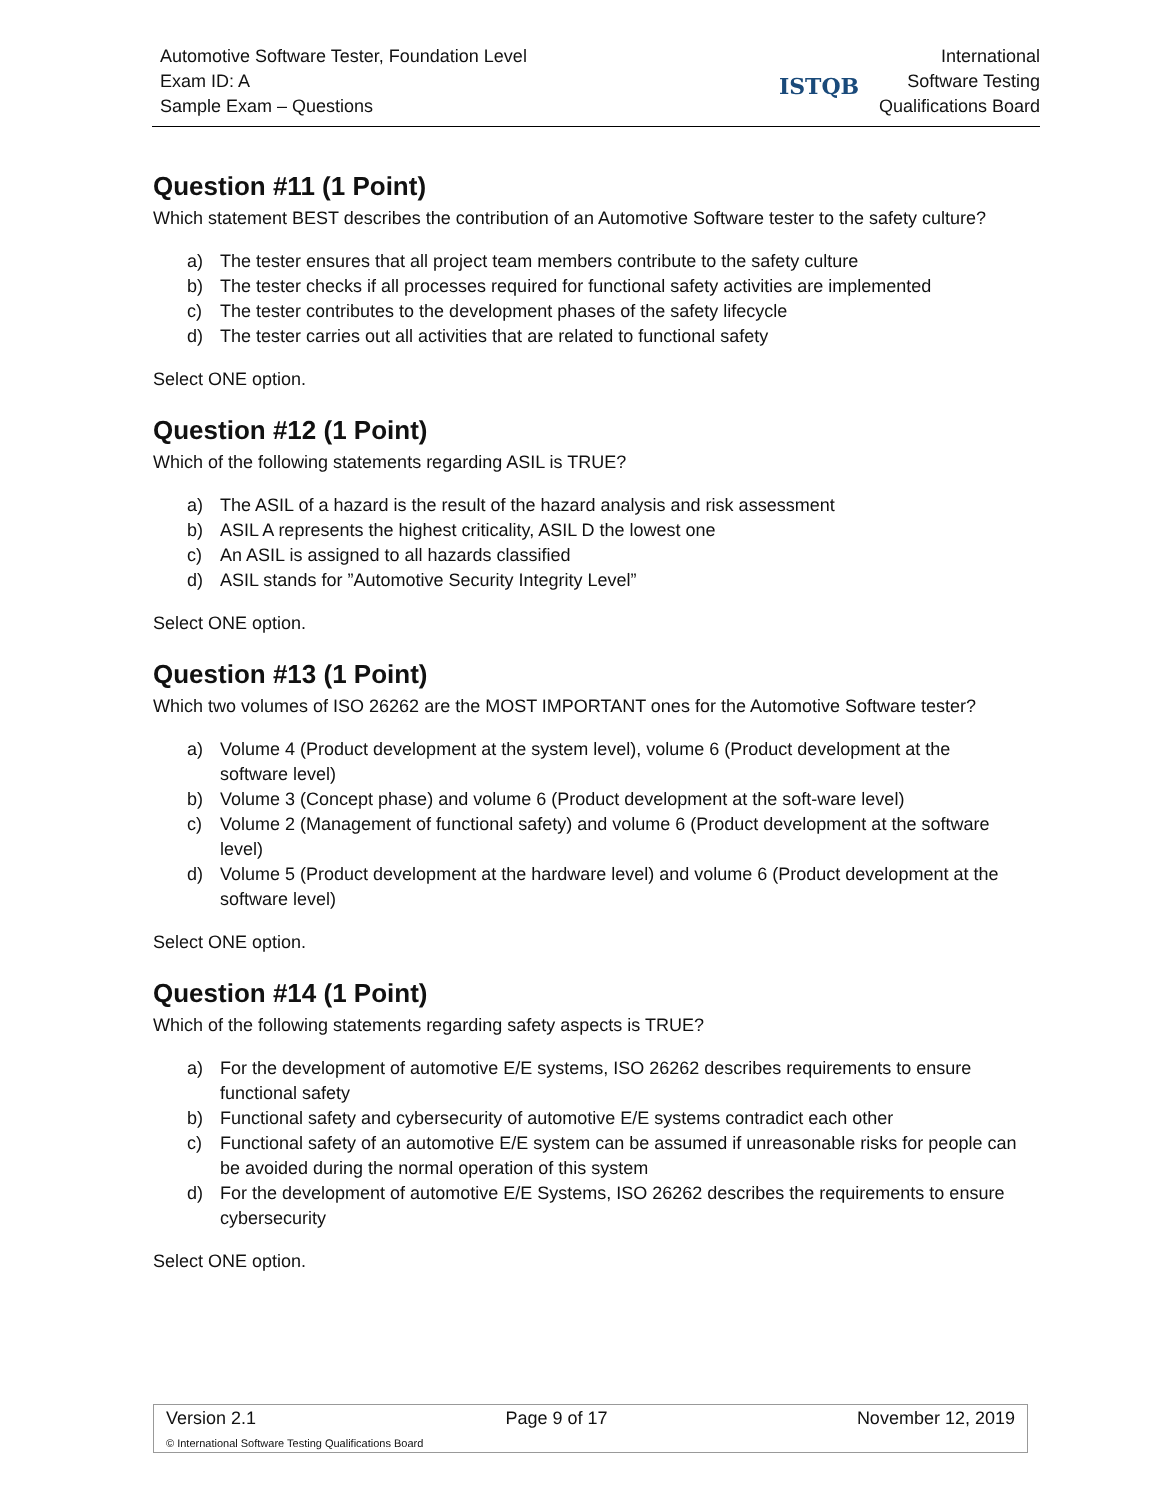Automotive Software Tester, Foundation Level
Exam ID: A
Sample Exam – Questions
ISTQB
International
Software Testing
Qualifications Board
Question #11 (1 Point)
Which statement BEST describes the contribution of an Automotive Software tester to the safety culture?
a) The tester ensures that all project team members contribute to the safety culture
b) The tester checks if all processes required for functional safety activities are implemented
c) The tester contributes to the development phases of the safety lifecycle
d) The tester carries out all activities that are related to functional safety
Select ONE option.
Question #12 (1 Point)
Which of the following statements regarding ASIL is TRUE?
a) The ASIL of a hazard is the result of the hazard analysis and risk assessment
b) ASIL A represents the highest criticality, ASIL D the lowest one
c) An ASIL is assigned to all hazards classified
d) ASIL stands for ”Automotive Security Integrity Level”
Select ONE option.
Question #13 (1 Point)
Which two volumes of ISO 26262 are the MOST IMPORTANT ones for the Automotive Software tester?
a) Volume 4 (Product development at the system level), volume 6 (Product development at the software level)
b) Volume 3 (Concept phase) and volume 6 (Product development at the soft-ware level)
c) Volume 2 (Management of functional safety) and volume 6 (Product development at the software level)
d) Volume 5 (Product development at the hardware level) and volume 6 (Product development at the software level)
Select ONE option.
Question #14 (1 Point)
Which of the following statements regarding safety aspects is TRUE?
a) For the development of automotive E/E systems, ISO 26262 describes requirements to ensure functional safety
b) Functional safety and cybersecurity of automotive E/E systems contradict each other
c) Functional safety of an automotive E/E system can be assumed if unreasonable risks for people can be avoided during the normal operation of this system
d) For the development of automotive E/E Systems, ISO 26262 describes the requirements to ensure cybersecurity
Select ONE option.
Version 2.1 Page 9 of 17 November 12, 2019
© International Software Testing Qualifications Board